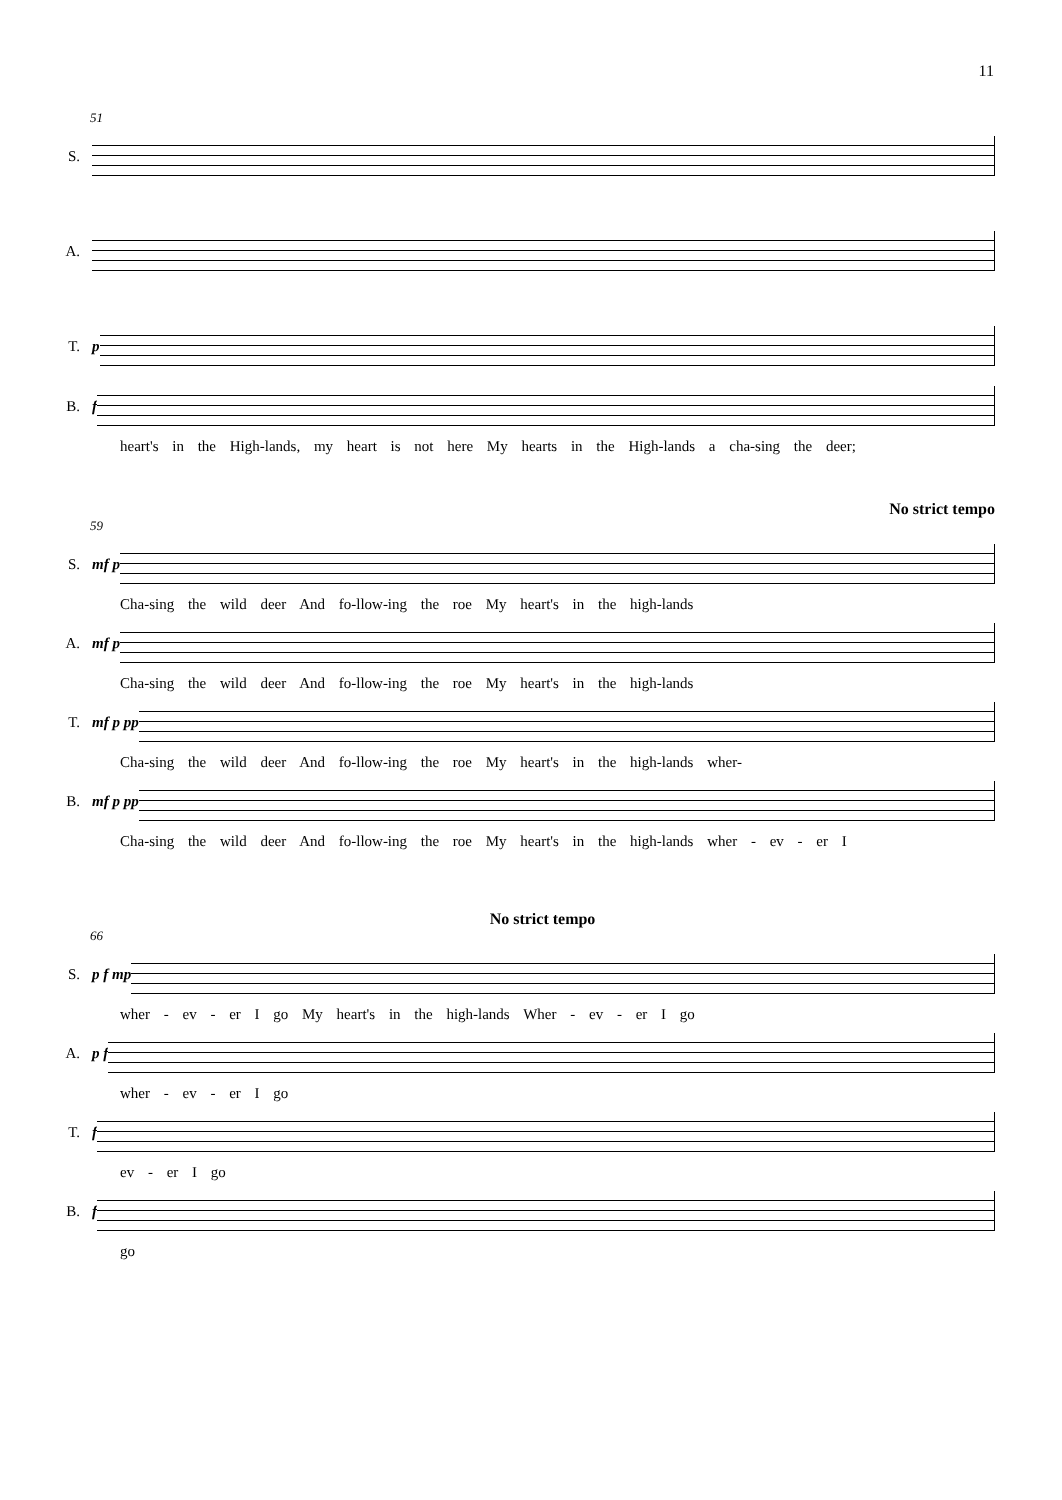11
51
S.
A.
T. p
B. f
heart's in the High-lands, my heart is not here My hearts in the High-lands a cha-sing the deer;
No strict tempo
59
S. mf p
Cha-sing the wild deer And fo-llow-ing the roe My heart's in the high-lands
A. mf p
Cha-sing the wild deer And fo-llow-ing the roe My heart's in the high-lands
T. mf p pp
Cha-sing the wild deer And fo-llow-ing the roe My heart's in the high-lands wher-
B. mf p pp
Cha-sing the wild deer And fo-llow-ing the roe My heart's in the high-lands wher - ev - er I
No strict tempo
66
S. p f mp
wher - ev - er I go My heart's in the high-lands Wher - ev - er I go
A. p f
wher - ev - er I go
T. f
ev - er I go
B. f
go